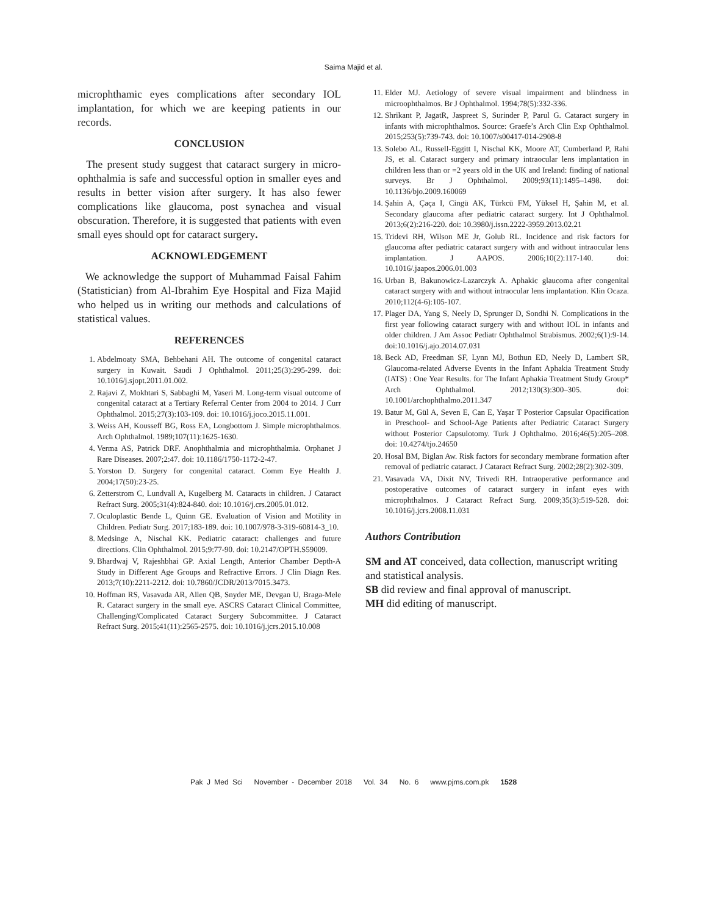Saima Majid et al.
microphthamic eyes complications after secondary IOL implantation, for which we are keeping patients in our records.
CONCLUSION
The present study suggest that cataract surgery in micro-ophthalmia is safe and successful option in smaller eyes and results in better vision after surgery. It has also fewer complications like glaucoma, post synachea and visual obscuration. Therefore, it is suggested that patients with even small eyes should opt for cataract surgery.
ACKNOWLEDGEMENT
We acknowledge the support of Muhammad Faisal Fahim (Statistician) from Al-Ibrahim Eye Hospital and Fiza Majid who helped us in writing our methods and calculations of statistical values.
REFERENCES
1. Abdelmoaty SMA, Behbehani AH. The outcome of congenital cataract surgery in Kuwait. Saudi J Ophthalmol. 2011;25(3):295-299. doi: 10.1016/j.sjopt.2011.01.002.
2. Rajavi Z, Mokhtari S, Sabbaghi M, Yaseri M. Long-term visual outcome of congenital cataract at a Tertiary Referral Center from 2004 to 2014. J Curr Ophthalmol. 2015;27(3):103-109. doi: 10.1016/j.joco.2015.11.001.
3. Weiss AH, Kousseff BG, Ross EA, Longbottom J. Simple microphthalmos. Arch Ophthalmol. 1989;107(11):1625-1630.
4. Verma AS, Patrick DRF. Anophthalmia and microphthalmia. Orphanet J Rare Diseases. 2007;2:47. doi: 10.1186/1750-1172-2-47.
5. Yorston D. Surgery for congenital cataract. Comm Eye Health J. 2004;17(50):23-25.
6. Zetterstrom C, Lundvall A, Kugelberg M. Cataracts in children. J Cataract Refract Surg. 2005;31(4):824-840. doi: 10.1016/j.crs.2005.01.012.
7. Oculoplastic Bende L, Quinn GE. Evaluation of Vision and Motility in Children. Pediatr Surg. 2017;183-189. doi: 10.1007/978-3-319-60814-3_10.
8. Medsinge A, Nischal KK. Pediatric cataract: challenges and future directions. Clin Ophthalmol. 2015;9:77-90. doi: 10.2147/OPTH.S59009.
9. Bhardwaj V, Rajeshbhai GP. Axial Length, Anterior Chamber Depth-A Study in Different Age Groups and Refractive Errors. J Clin Diagn Res. 2013;7(10):2211-2212. doi: 10.7860/JCDR/2013/7015.3473.
10. Hoffman RS, Vasavada AR, Allen QB, Snyder ME, Devgan U, Braga-Mele R. Cataract surgery in the small eye. ASCRS Cataract Clinical Committee, Challenging/Complicated Cataract Surgery Subcommittee. J Cataract Refract Surg. 2015;41(11):2565-2575. doi: 10.1016/j.jcrs.2015.10.008
11. Elder MJ. Aetiology of severe visual impairment and blindness in microophthalmos. Br J Ophthalmol. 1994;78(5):332-336.
12. Shrikant P, JagatR, Jaspreet S, Surinder P, Parul G. Cataract surgery in infants with microphthalmos. Source: Graefe’s Arch Clin Exp Ophthalmol. 2015;253(5):739-743. doi: 10.1007/s00417-014-2908-8
13. Solebo AL, Russell-Eggitt I, Nischal KK, Moore AT, Cumberland P, Rahi JS, et al. Cataract surgery and primary intraocular lens implantation in children less than or =2 years old in the UK and Ireland: finding of national surveys. Br J Ophthalmol. 2009;93(11):1495–1498. doi: 10.1136/bjo.2009.160069
14. Şahin A, Çaça I, Cingü AK, Türkcü FM, Yüksel H, Şahin M, et al. Secondary glaucoma after pediatric cataract surgery. Int J Ophthalmol. 2013;6(2):216-220. doi: 10.3980/j.issn.2222-3959.2013.02.21
15. Tridevi RH, Wilson ME Jr, Golub RL. Incidence and risk factors for glaucoma after pediatric cataract surgery with and without intraocular lens implantation. J AAPOS. 2006;10(2):117-140. doi: 10.1016/.jaapos.2006.01.003
16. Urban B, Bakunowicz-Lazarczyk A. Aphakic glaucoma after congenital cataract surgery with and without intraocular lens implantation. Klin Ocaza. 2010;112(4-6):105-107.
17. Plager DA, Yang S, Neely D, Sprunger D, Sondhi N. Complications in the first year following cataract surgery with and without IOL in infants and older children. J Am Assoc Pediatr Ophthalmol Strabismus. 2002;6(1):9-14. doi:10.1016/j.ajo.2014.07.031
18. Beck AD, Freedman SF, Lynn MJ, Bothun ED, Neely D, Lambert SR, Glaucoma-related Adverse Events in the Infant Aphakia Treatment Study (IATS) : One Year Results. for The Infant Aphakia Treatment Study Group* Arch Ophthalmol. 2012;130(3):300–305. doi: 10.1001/archophthalmo.2011.347
19. Batur M, Gül A, Seven E, Can E, Yaşar T Posterior Capsular Opacification in Preschool- and School-Age Patients after Pediatric Cataract Surgery without Posterior Capsulotomy. Turk J Ophthalmo. 2016;46(5):205–208. doi: 10.4274/tjo.24650
20. Hosal BM, Biglan Aw. Risk factors for secondary membrane formation after removal of pediatric cataract. J Cataract Refract Surg. 2002;28(2):302-309.
21. Vasavada VA, Dixit NV, Trivedi RH. Intraoperative performance and postoperative outcomes of cataract surgery in infant eyes with microphthalmos. J Cataract Refract Surg. 2009;35(3):519-528. doi: 10.1016/j.jcrs.2008.11.031
Authors Contribution
SM and AT conceived, data collection, manuscript writing and statistical analysis.
SB did review and final approval of manuscript.
MH did editing of manuscript.
Pak J Med Sci November - December 2018 Vol. 34 No. 6 www.pjms.com.pk 1528